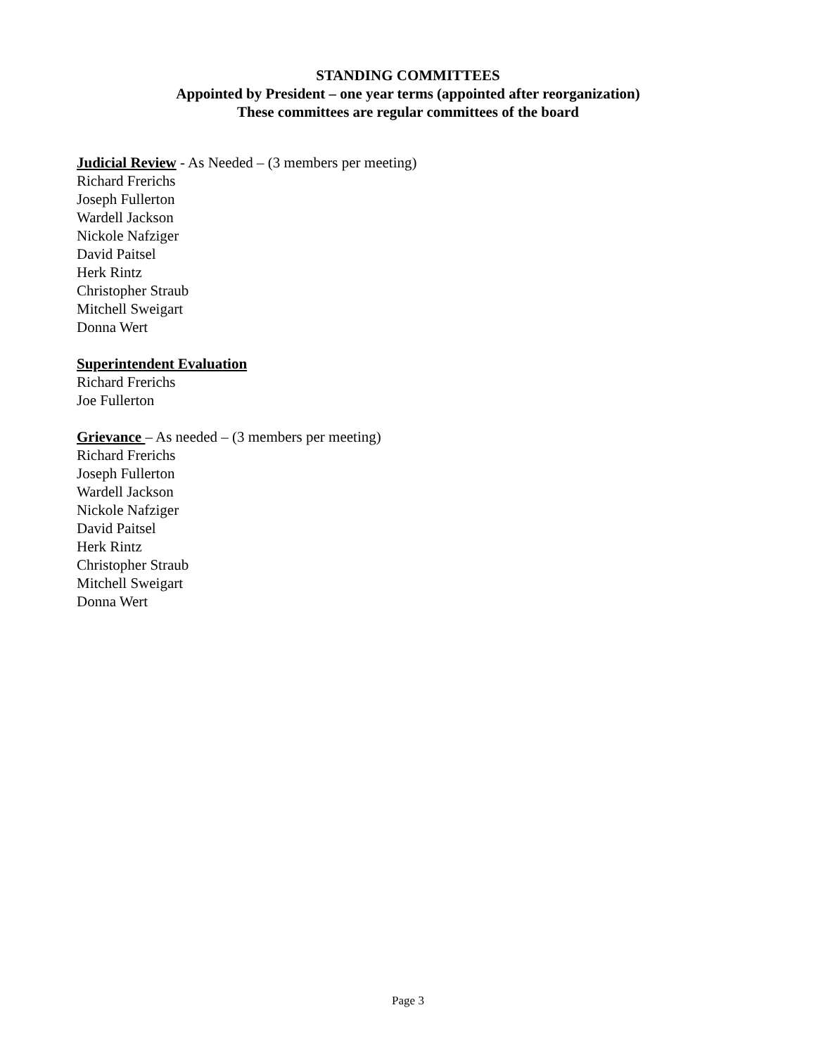STANDING COMMITTEES
Appointed by President – one year terms (appointed after reorganization)
These committees are regular committees of the board
Judicial Review - As Needed – (3 members per meeting)
Richard Frerichs
Joseph Fullerton
Wardell Jackson
Nickole Nafziger
David Paitsel
Herk Rintz
Christopher Straub
Mitchell Sweigart
Donna Wert
Superintendent Evaluation
Richard Frerichs
Joe Fullerton
Grievance – As needed – (3 members per meeting)
Richard Frerichs
Joseph Fullerton
Wardell Jackson
Nickole Nafziger
David Paitsel
Herk Rintz
Christopher Straub
Mitchell Sweigart
Donna Wert
Page 3